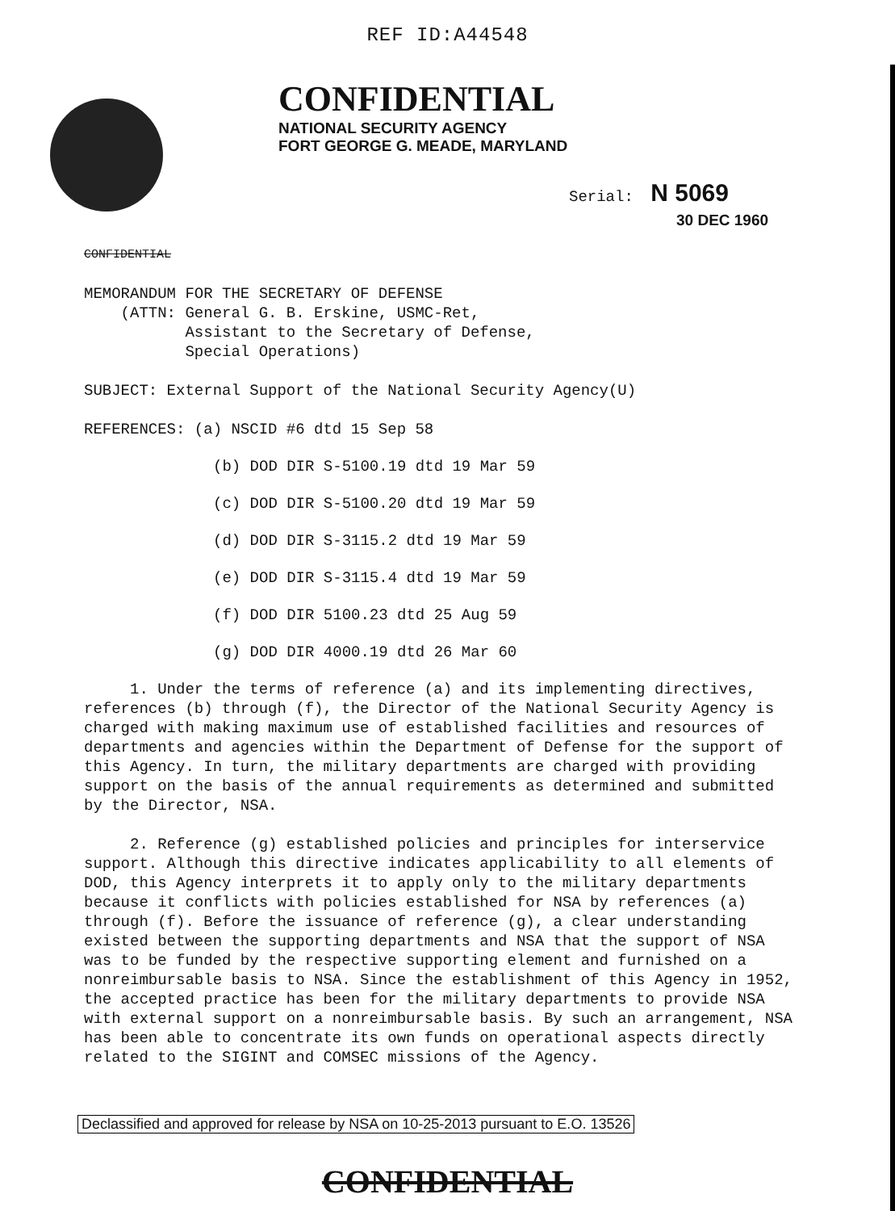REF ID:A44548
CONFIDENTIAL
NATIONAL SECURITY AGENCY
FORT GEORGE G. MEADE, MARYLAND
Serial: N 5069
30 DEC 1960
CONFIDENTIAL
MEMORANDUM FOR THE SECRETARY OF DEFENSE
(ATTN: General G. B. Erskine, USMC-Ret,
Assistant to the Secretary of Defense,
Special Operations)
SUBJECT: External Support of the National Security Agency(U)
REFERENCES: (a) NSCID #6 dtd 15 Sep 58
(b) DOD DIR S-5100.19 dtd 19 Mar 59
(c) DOD DIR S-5100.20 dtd 19 Mar 59
(d) DOD DIR S-3115.2 dtd 19 Mar 59
(e) DOD DIR S-3115.4 dtd 19 Mar 59
(f) DOD DIR 5100.23 dtd 25 Aug 59
(g) DOD DIR 4000.19 dtd 26 Mar 60
1. Under the terms of reference (a) and its implementing directives, references (b) through (f), the Director of the National Security Agency is charged with making maximum use of established facilities and resources of departments and agencies within the Department of Defense for the support of this Agency. In turn, the military departments are charged with providing support on the basis of the annual requirements as determined and submitted by the Director, NSA.
2. Reference (g) established policies and principles for interservice support. Although this directive indicates applicability to all elements of DOD, this Agency interprets it to apply only to the military departments because it conflicts with policies established for NSA by references (a) through (f). Before the issuance of reference (g), a clear understanding existed between the supporting departments and NSA that the support of NSA was to be funded by the respective supporting element and furnished on a nonreimbursable basis to NSA. Since the establishment of this Agency in 1952, the accepted practice has been for the military departments to provide NSA with external support on a nonreimbursable basis. By such an arrangement, NSA has been able to concentrate its own funds on operational aspects directly related to the SIGINT and COMSEC missions of the Agency.
Declassified and approved for release by NSA on 10-25-2013 pursuant to E.O. 13526
CONFIDENTIAL